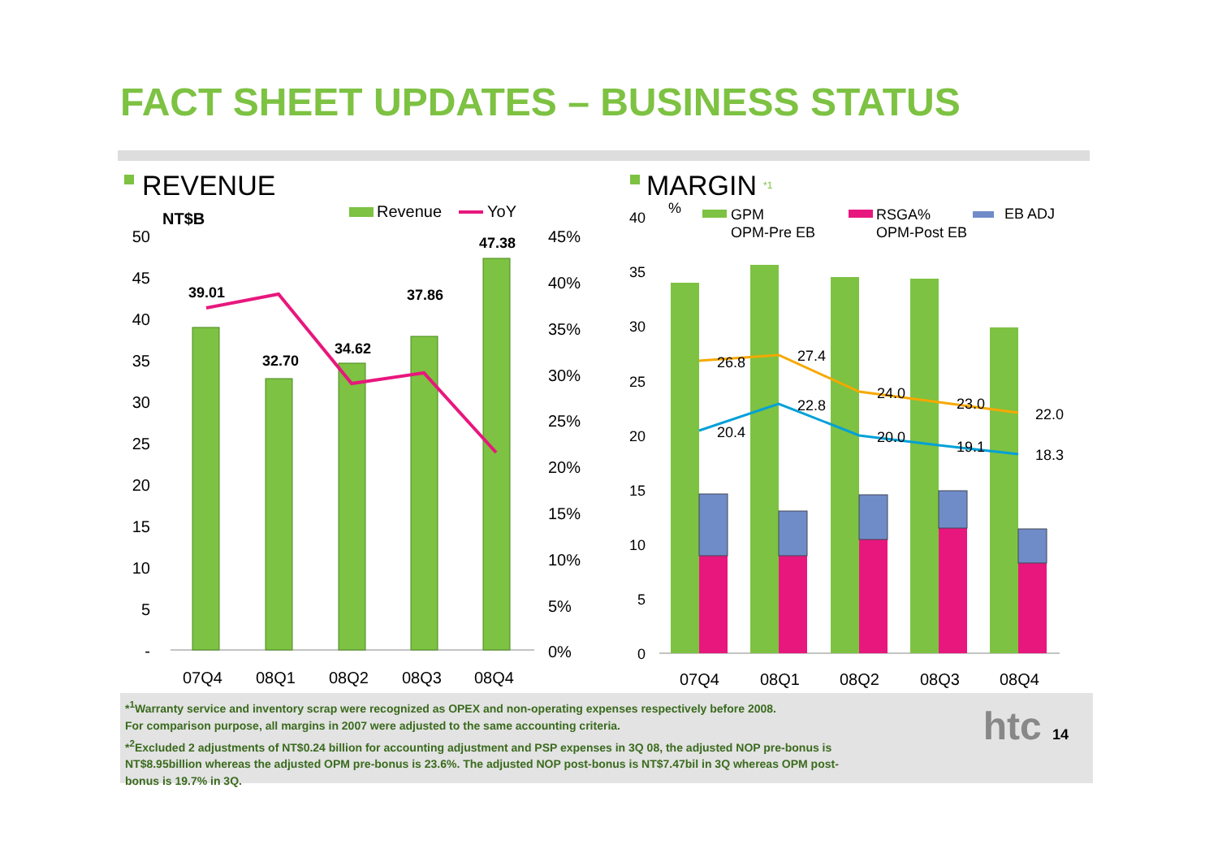FACT SHEET UPDATES – BUSINESS STATUS
REVENUE
NT$B
Revenue
YoY
50
45
40
35
30
25
20
15
10
5
-
45%
40%
35%
30%
25%
20%
15%
10%
5%
0%
39.01
32.70
34.62
37.86
47.38
07Q4
08Q1
08Q2
08Q3
08Q4
MARGIN
*1
%
GPM
RSGA%
EB ADJ
OPM-Pre EB
OPM-Post EB
40
35
30
25
20
15
10
5
0
26.8
27.4
24.0
23.0
22.0
20.4
22.8
20.0
19.1
18.3
07Q4
08Q1
08Q2
08Q3
08Q4
*<sup>1</sup>Warranty service and inventory scrap were recognized as OPEX and non-operating expenses respectively before 2008.
For comparison purpose, all margins in 2007 were adjusted to the same accounting criteria.
*<sup>2</sup>Excluded 2 adjustments of NT$0.24 billion for accounting adjustment and PSP expenses in 3Q 08, the adjusted NOP pre-bonus is NT$8.95billion whereas the adjusted OPM pre-bonus is 23.6%. The adjusted NOP post-bonus is NT$7.47bil in 3Q whereas OPM post-bonus is 19.7% in 3Q.
htc 14